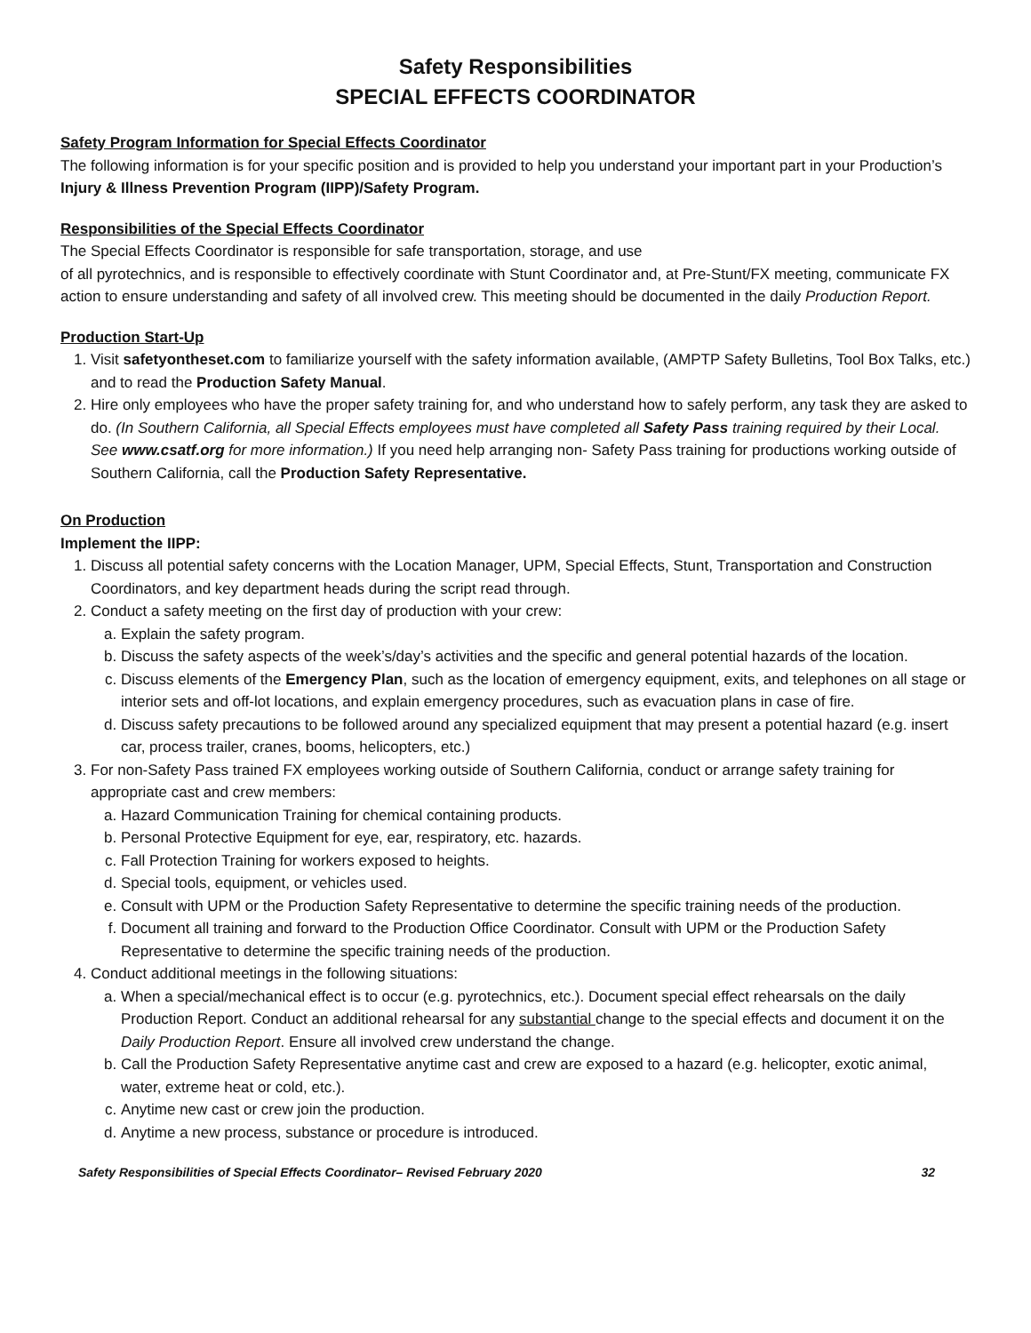Safety Responsibilities
SPECIAL EFFECTS COORDINATOR
Safety Program Information for Special Effects Coordinator
The following information is for your specific position and is provided to help you understand your important part in your Production’s Injury & Illness Prevention Program (IIPP)/Safety Program.
Responsibilities of the Special Effects Coordinator
The Special Effects Coordinator is responsible for safe transportation, storage, and use
of all pyrotechnics, and is responsible to effectively coordinate with Stunt Coordinator and, at Pre-Stunt/FX meeting, communicate FX action to ensure understanding and safety of all involved crew. This meeting should be documented in the daily Production Report.
Production Start-Up
1. Visit safetyontheset.com to familiarize yourself with the safety information available, (AMPTP Safety Bulletins, Tool Box Talks, etc.) and to read the Production Safety Manual.
2. Hire only employees who have the proper safety training for, and who understand how to safely perform, any task they are asked to do. (In Southern California, all Special Effects employees must have completed all Safety Pass training required by their Local. See www.csatf.org for more information.) If you need help arranging non- Safety Pass training for productions working outside of Southern California, call the Production Safety Representative.
On Production
Implement the IIPP:
1. Discuss all potential safety concerns with the Location Manager, UPM, Special Effects, Stunt, Transportation and Construction Coordinators, and key department heads during the script read through.
2. Conduct a safety meeting on the first day of production with your crew:
a. Explain the safety program.
b. Discuss the safety aspects of the week’s/day’s activities and the specific and general potential hazards of the location.
c. Discuss elements of the Emergency Plan, such as the location of emergency equipment, exits, and telephones on all stage or interior sets and off-lot locations, and explain emergency procedures, such as evacuation plans in case of fire.
d. Discuss safety precautions to be followed around any specialized equipment that may present a potential hazard (e.g. insert car, process trailer, cranes, booms, helicopters, etc.)
3. For non-Safety Pass trained FX employees working outside of Southern California, conduct or arrange safety training for appropriate cast and crew members:
a. Hazard Communication Training for chemical containing products.
b. Personal Protective Equipment for eye, ear, respiratory, etc. hazards.
c. Fall Protection Training for workers exposed to heights.
d. Special tools, equipment, or vehicles used.
e. Consult with UPM or the Production Safety Representative to determine the specific training needs of the production.
f. Document all training and forward to the Production Office Coordinator. Consult with UPM or the Production Safety Representative to determine the specific training needs of the production.
4. Conduct additional meetings in the following situations:
a. When a special/mechanical effect is to occur (e.g. pyrotechnics, etc.). Document special effect rehearsals on the daily Production Report. Conduct an additional rehearsal for any substantial change to the special effects and document it on the Daily Production Report. Ensure all involved crew understand the change.
b. Call the Production Safety Representative anytime cast and crew are exposed to a hazard (e.g. helicopter, exotic animal, water, extreme heat or cold, etc.).
c. Anytime new cast or crew join the production.
d. Anytime a new process, substance or procedure is introduced.
Safety Responsibilities of Special Effects Coordinator– Revised February 2020 32